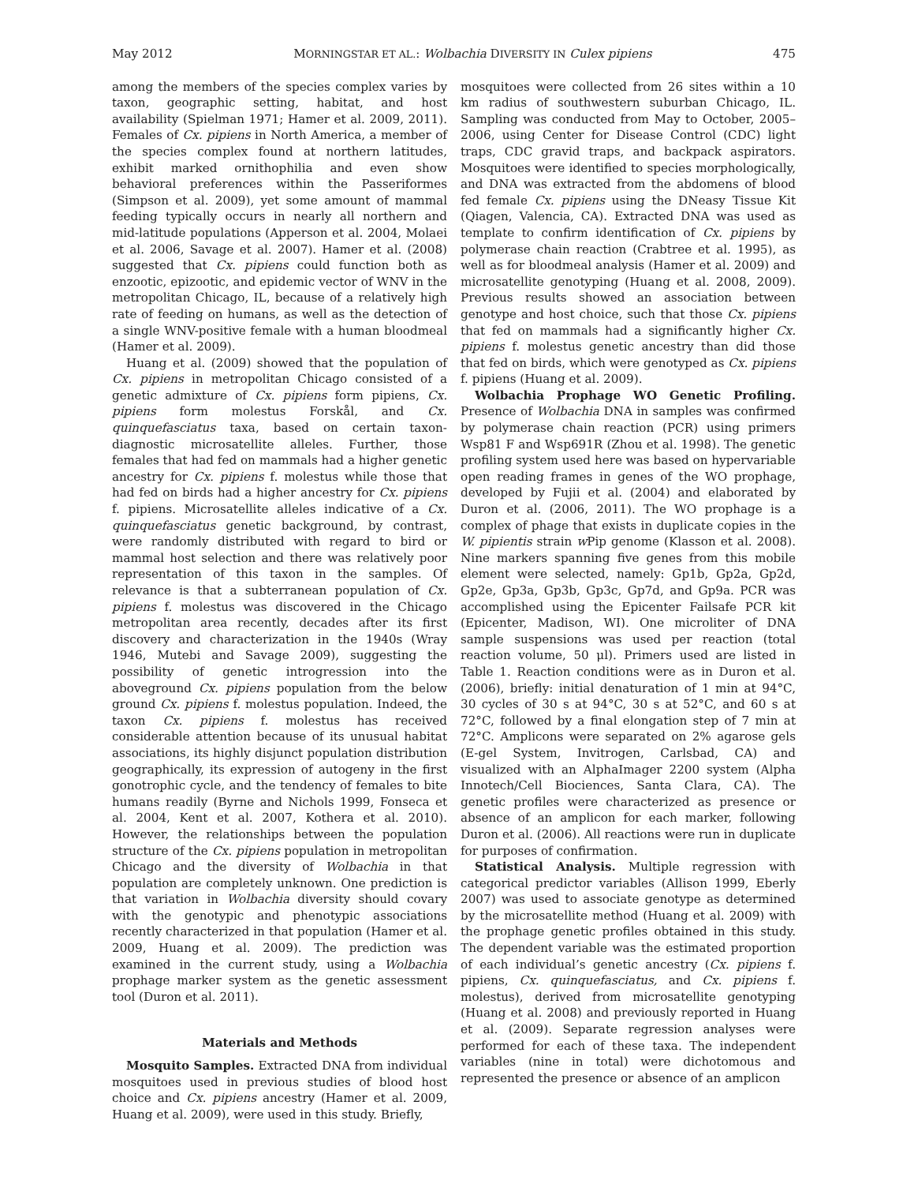May 2012 MORNINGSTAR ET AL.: Wolbachia DIVERSITY IN Culex pipiens 475
among the members of the species complex varies by taxon, geographic setting, habitat, and host availability (Spielman 1971; Hamer et al. 2009, 2011). Females of Cx. pipiens in North America, a member of the species complex found at northern latitudes, exhibit marked ornithophilia and even show behavioral preferences within the Passeriformes (Simpson et al. 2009), yet some amount of mammal feeding typically occurs in nearly all northern and mid-latitude populations (Apperson et al. 2004, Molaei et al. 2006, Savage et al. 2007). Hamer et al. (2008) suggested that Cx. pipiens could function both as enzootic, epizootic, and epidemic vector of WNV in the metropolitan Chicago, IL, because of a relatively high rate of feeding on humans, as well as the detection of a single WNV-positive female with a human bloodmeal (Hamer et al. 2009).
Huang et al. (2009) showed that the population of Cx. pipiens in metropolitan Chicago consisted of a genetic admixture of Cx. pipiens form pipiens, Cx. pipiens form molestus Forskål, and Cx. quinquefasciatus taxa, based on certain taxon-diagnostic microsatellite alleles. Further, those females that had fed on mammals had a higher genetic ancestry for Cx. pipiens f. molestus while those that had fed on birds had a higher ancestry for Cx. pipiens f. pipiens. Microsatellite alleles indicative of a Cx. quinquefasciatus genetic background, by contrast, were randomly distributed with regard to bird or mammal host selection and there was relatively poor representation of this taxon in the samples. Of relevance is that a subterranean population of Cx. pipiens f. molestus was discovered in the Chicago metropolitan area recently, decades after its first discovery and characterization in the 1940s (Wray 1946, Mutebi and Savage 2009), suggesting the possibility of genetic introgression into the aboveground Cx. pipiens population from the below ground Cx. pipiens f. molestus population. Indeed, the taxon Cx. pipiens f. molestus has received considerable attention because of its unusual habitat associations, its highly disjunct population distribution geographically, its expression of autogeny in the first gonotrophic cycle, and the tendency of females to bite humans readily (Byrne and Nichols 1999, Fonseca et al. 2004, Kent et al. 2007, Kothera et al. 2010). However, the relationships between the population structure of the Cx. pipiens population in metropolitan Chicago and the diversity of Wolbachia in that population are completely unknown. One prediction is that variation in Wolbachia diversity should covary with the genotypic and phenotypic associations recently characterized in that population (Hamer et al. 2009, Huang et al. 2009). The prediction was examined in the current study, using a Wolbachia prophage marker system as the genetic assessment tool (Duron et al. 2011).
Materials and Methods
Mosquito Samples. Extracted DNA from individual mosquitoes used in previous studies of blood host choice and Cx. pipiens ancestry (Hamer et al. 2009, Huang et al. 2009), were used in this study. Briefly,
mosquitoes were collected from 26 sites within a 10 km radius of southwestern suburban Chicago, IL. Sampling was conducted from May to October, 2005–2006, using Center for Disease Control (CDC) light traps, CDC gravid traps, and backpack aspirators. Mosquitoes were identified to species morphologically, and DNA was extracted from the abdomens of blood fed female Cx. pipiens using the DNeasy Tissue Kit (Qiagen, Valencia, CA). Extracted DNA was used as template to confirm identification of Cx. pipiens by polymerase chain reaction (Crabtree et al. 1995), as well as for bloodmeal analysis (Hamer et al. 2009) and microsatellite genotyping (Huang et al. 2008, 2009). Previous results showed an association between genotype and host choice, such that those Cx. pipiens that fed on mammals had a significantly higher Cx. pipiens f. molestus genetic ancestry than did those that fed on birds, which were genotyped as Cx. pipiens f. pipiens (Huang et al. 2009).
Wolbachia Prophage WO Genetic Profiling. Presence of Wolbachia DNA in samples was confirmed by polymerase chain reaction (PCR) using primers Wsp81 F and Wsp691R (Zhou et al. 1998). The genetic profiling system used here was based on hypervariable open reading frames in genes of the WO prophage, developed by Fujii et al. (2004) and elaborated by Duron et al. (2006, 2011). The WO prophage is a complex of phage that exists in duplicate copies in the W. pipientis strain w Pip genome (Klasson et al. 2008). Nine markers spanning five genes from this mobile element were selected, namely: Gp1b, Gp2a, Gp2d, Gp2e, Gp3a, Gp3b, Gp3c, Gp7d, and Gp9a. PCR was accomplished using the Epicenter Failsafe PCR kit (Epicenter, Madison, WI). One microliter of DNA sample suspensions was used per reaction (total reaction volume, 50 μl). Primers used are listed in Table 1. Reaction conditions were as in Duron et al. (2006), briefly: initial denaturation of 1 min at 94°C, 30 cycles of 30 s at 94°C, 30 s at 52°C, and 60 s at 72°C, followed by a final elongation step of 7 min at 72°C. Amplicons were separated on 2% agarose gels (E-gel System, Invitrogen, Carlsbad, CA) and visualized with an AlphaImager 2200 system (Alpha Innotech/Cell Biociences, Santa Clara, CA). The genetic profiles were characterized as presence or absence of an amplicon for each marker, following Duron et al. (2006). All reactions were run in duplicate for purposes of confirmation.
Statistical Analysis. Multiple regression with categorical predictor variables (Allison 1999, Eberly 2007) was used to associate genotype as determined by the microsatellite method (Huang et al. 2009) with the prophage genetic profiles obtained in this study. The dependent variable was the estimated proportion of each individual’s genetic ancestry (Cx. pipiens f. pipiens, Cx. quinquefasciatus, and Cx. pipiens f. molestus), derived from microsatellite genotyping (Huang et al. 2008) and previously reported in Huang et al. (2009). Separate regression analyses were performed for each of these taxa. The independent variables (nine in total) were dichotomous and represented the presence or absence of an amplicon